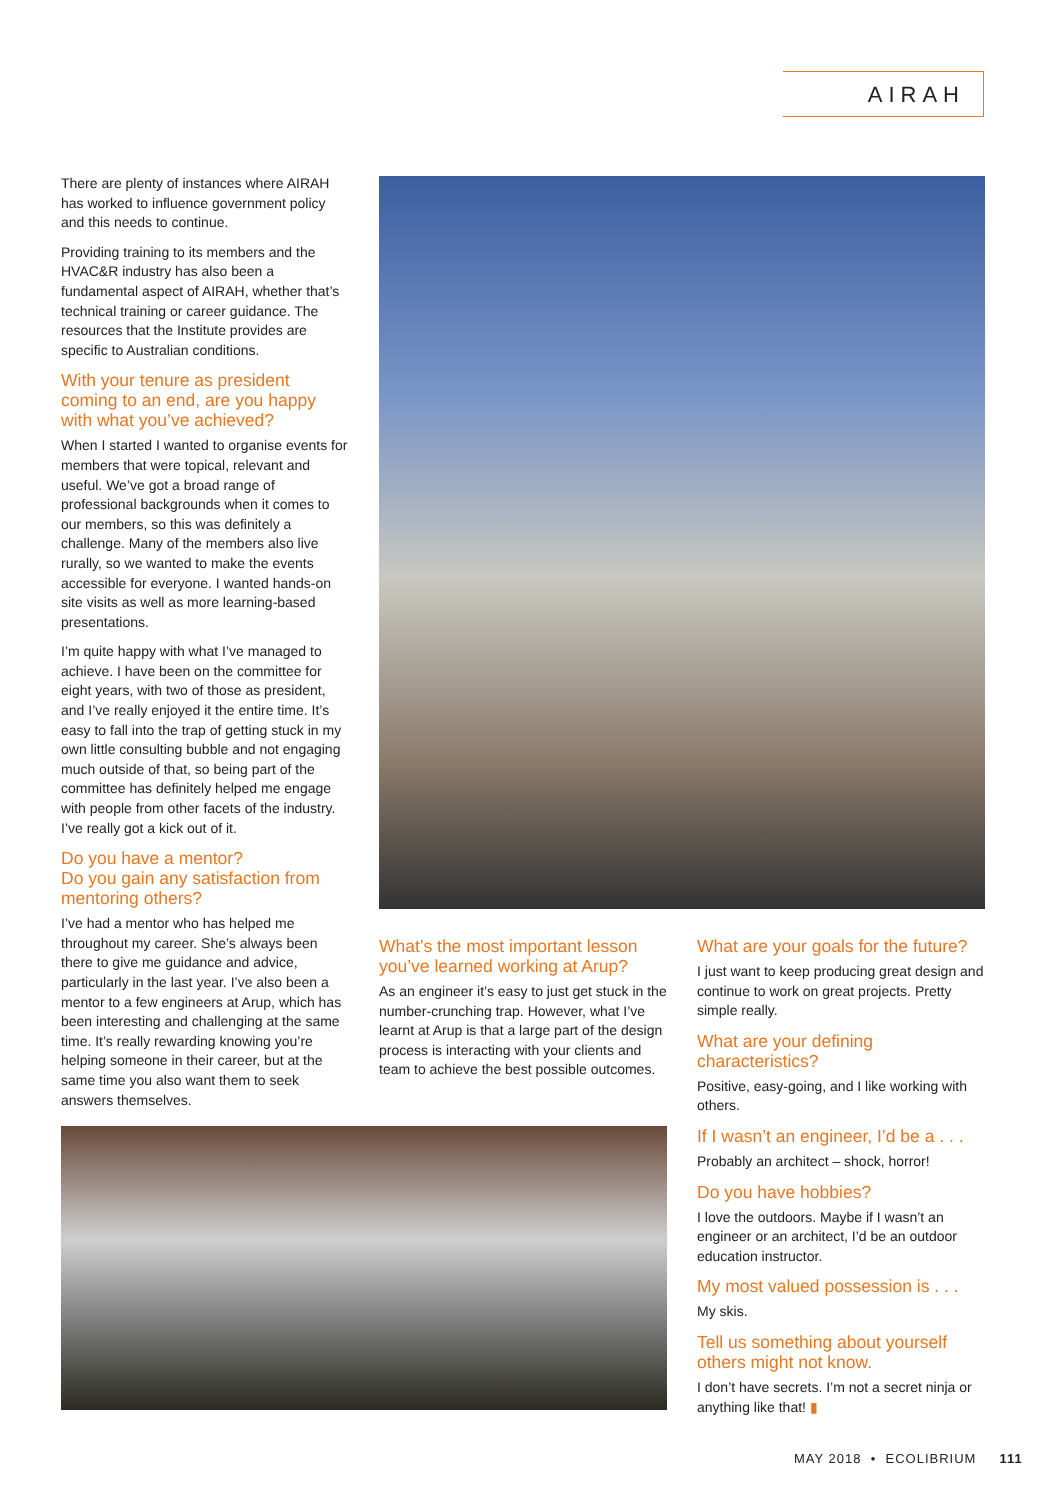AIRAH
There are plenty of instances where AIRAH has worked to influence government policy and this needs to continue.
Providing training to its members and the HVAC&R industry has also been a fundamental aspect of AIRAH, whether that’s technical training or career guidance. The resources that the Institute provides are specific to Australian conditions.
With your tenure as president coming to an end, are you happy with what you’ve achieved?
When I started I wanted to organise events for members that were topical, relevant and useful. We’ve got a broad range of professional backgrounds when it comes to our members, so this was definitely a challenge. Many of the members also live rurally, so we wanted to make the events accessible for everyone. I wanted hands-on site visits as well as more learning-based presentations.
I’m quite happy with what I’ve managed to achieve. I have been on the committee for eight years, with two of those as president, and I’ve really enjoyed it the entire time. It’s easy to fall into the trap of getting stuck in my own little consulting bubble and not engaging much outside of that, so being part of the committee has definitely helped me engage with people from other facets of the industry. I’ve really got a kick out of it.
Do you have a mentor?
Do you gain any satisfaction from mentoring others?
I’ve had a mentor who has helped me throughout my career. She’s always been there to give me guidance and advice, particularly in the last year. I’ve also been a mentor to a few engineers at Arup, which has been interesting and challenging at the same time. It’s really rewarding knowing you’re helping someone in their career, but at the same time you also want them to seek answers themselves.
What’s the most important lesson you’ve learned working at Arup?
As an engineer it’s easy to just get stuck in the number-crunching trap. However, what I’ve learnt at Arup is that a large part of the design process is interacting with your clients and team to achieve the best possible outcomes.
What are your goals for the future?
I just want to keep producing great design and continue to work on great projects. Pretty simple really.
What are your defining characteristics?
Positive, easy-going, and I like working with others.
If I wasn’t an engineer, I’d be a . . .
Probably an architect – shock, horror!
Do you have hobbies?
I love the outdoors. Maybe if I wasn’t an engineer or an architect, I’d be an outdoor education instructor.
My most valued possession is . . .
My skis.
Tell us something about yourself others might not know.
I don’t have secrets. I’m not a secret ninja or anything like that! ▮
MAY 2018 • ECOLIBRIUM 111